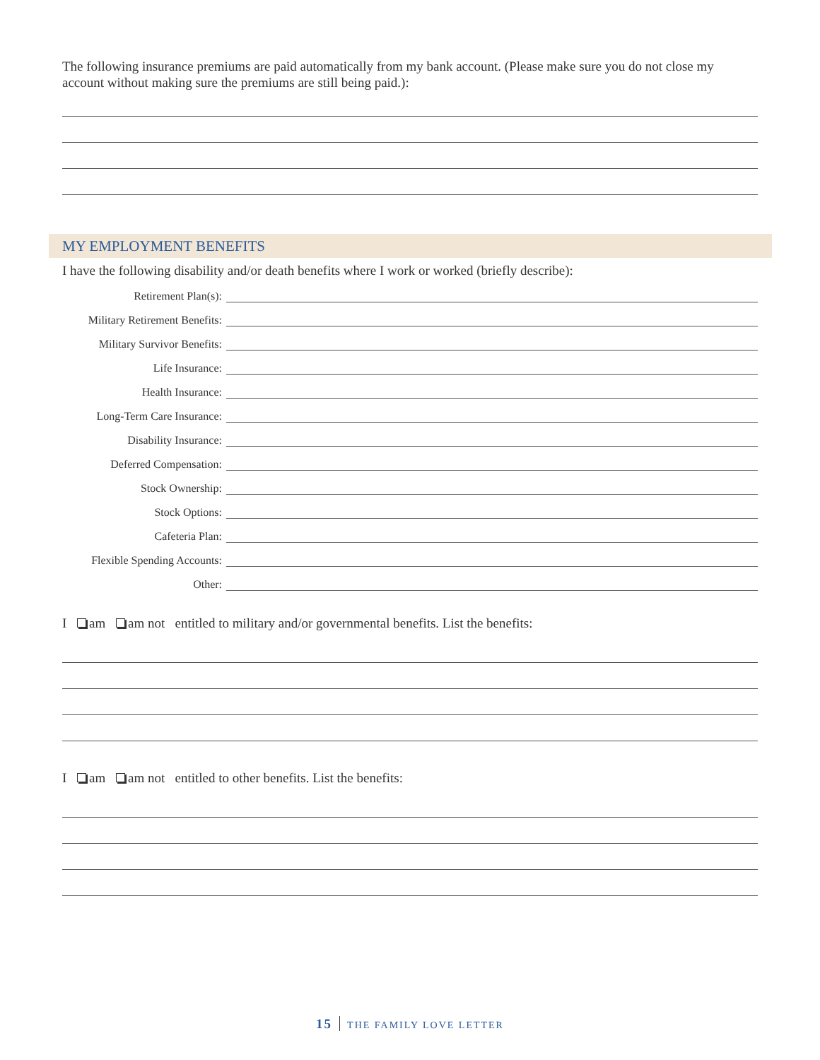The following insurance premiums are paid automatically from my bank account. (Please make sure you do not close my account without making sure the premiums are still being paid.):
MY EMPLOYMENT BENEFITS
I have the following disability and/or death benefits where I work or worked (briefly describe):
Retirement Plan(s):
Military Retirement Benefits:
Military Survivor Benefits:
Life Insurance:
Health Insurance:
Long-Term Care Insurance:
Disability Insurance:
Deferred Compensation:
Stock Ownership:
Stock Options:
Cafeteria Plan:
Flexible Spending Accounts:
Other:
I am am not entitled to military and/or governmental benefits. List the benefits:
I am am not entitled to other benefits. List the benefits:
15 THE FAMILY LOVE LETTER